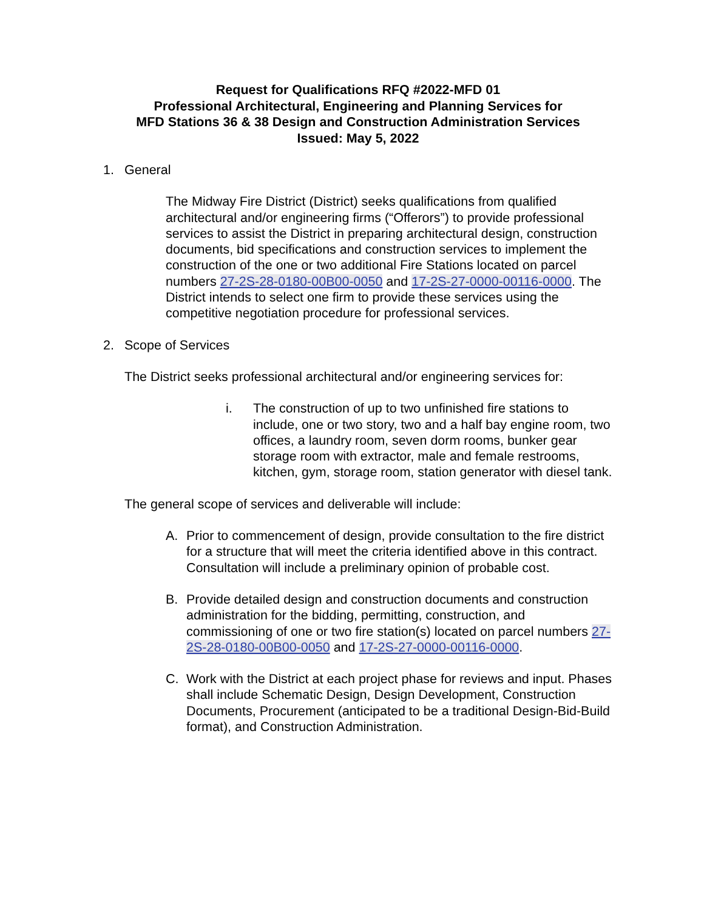Request for Qualifications RFQ #2022-MFD 01
Professional Architectural, Engineering and Planning Services for
MFD Stations 36 & 38 Design and Construction Administration Services
Issued: May 5, 2022
1. General
The Midway Fire District (District) seeks qualifications from qualified architectural and/or engineering firms (“Offerors”) to provide professional services to assist the District in preparing architectural design, construction documents, bid specifications and construction services to implement the construction of the one or two additional Fire Stations located on parcel numbers 27-2S-28-0180-00B00-0050 and 17-2S-27-0000-00116-0000. The District intends to select one firm to provide these services using the competitive negotiation procedure for professional services.
2. Scope of Services
The District seeks professional architectural and/or engineering services for:
i. The construction of up to two unfinished fire stations to include, one or two story, two and a half bay engine room, two offices, a laundry room, seven dorm rooms, bunker gear storage room with extractor, male and female restrooms, kitchen, gym, storage room, station generator with diesel tank.
The general scope of services and deliverable will include:
A. Prior to commencement of design, provide consultation to the fire district for a structure that will meet the criteria identified above in this contract. Consultation will include a preliminary opinion of probable cost.
B. Provide detailed design and construction documents and construction administration for the bidding, permitting, construction, and commissioning of one or two fire station(s) located on parcel numbers 27-2S-28-0180-00B00-0050 and 17-2S-27-0000-00116-0000.
C. Work with the District at each project phase for reviews and input. Phases shall include Schematic Design, Design Development, Construction Documents, Procurement (anticipated to be a traditional Design-Bid-Build format), and Construction Administration.